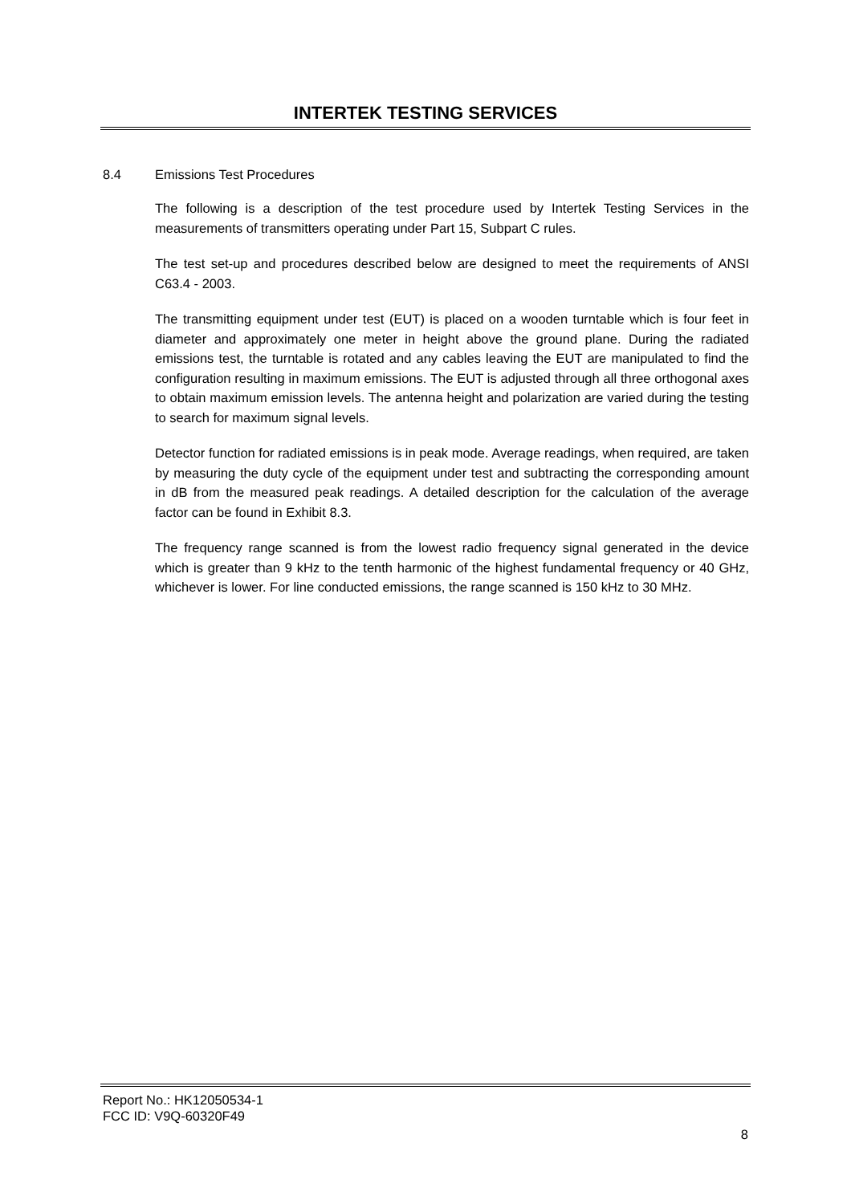INTERTEK TESTING SERVICES
8.4 Emissions Test Procedures
The following is a description of the test procedure used by Intertek Testing Services in the measurements of transmitters operating under Part 15, Subpart C rules.
The test set-up and procedures described below are designed to meet the requirements of ANSI C63.4 - 2003.
The transmitting equipment under test (EUT) is placed on a wooden turntable which is four feet in diameter and approximately one meter in height above the ground plane. During the radiated emissions test, the turntable is rotated and any cables leaving the EUT are manipulated to find the configuration resulting in maximum emissions. The EUT is adjusted through all three orthogonal axes to obtain maximum emission levels. The antenna height and polarization are varied during the testing to search for maximum signal levels.
Detector function for radiated emissions is in peak mode. Average readings, when required, are taken by measuring the duty cycle of the equipment under test and subtracting the corresponding amount in dB from the measured peak readings. A detailed description for the calculation of the average factor can be found in Exhibit 8.3.
The frequency range scanned is from the lowest radio frequency signal generated in the device which is greater than 9 kHz to the tenth harmonic of the highest fundamental frequency or 40 GHz, whichever is lower. For line conducted emissions, the range scanned is 150 kHz to 30 MHz.
Report No.: HK12050534-1
FCC ID: V9Q-60320F49
8